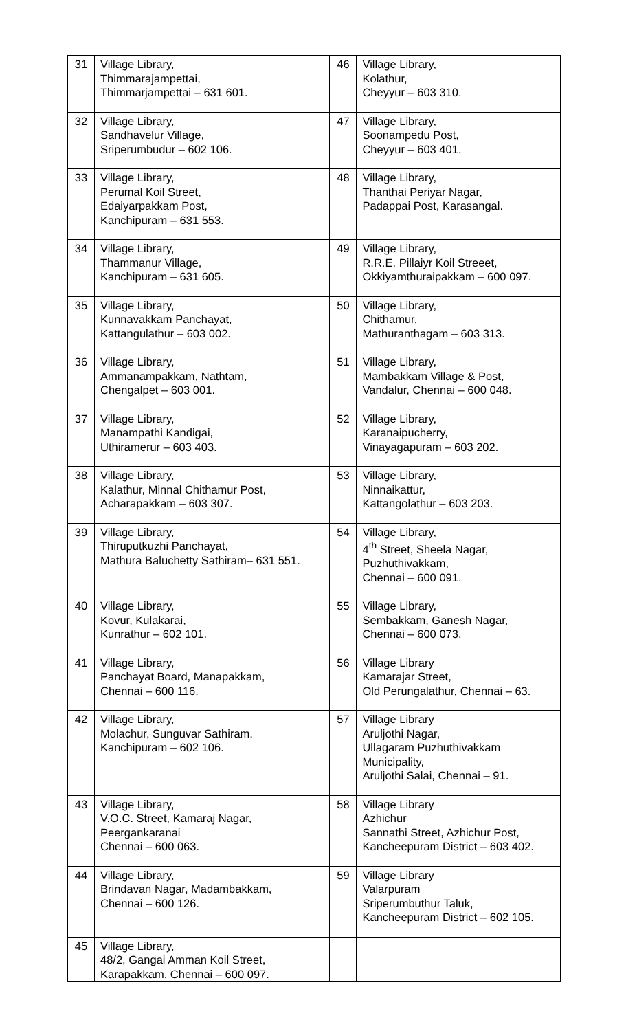| 31 | Village Library, Thimmarajampettai, Thimmarjampettai – 631 601. | 46 | Village Library, Kolathur, Cheyyur – 603 310. |
| 32 | Village Library, Sandhavelur Village, Sriperumbudur – 602 106. | 47 | Village Library, Soonampedu Post, Cheyyur – 603 401. |
| 33 | Village Library, Perumal Koil Street, Edaiyarpakkam Post, Kanchipuram – 631 553. | 48 | Village Library, Thanthai Periyar Nagar, Padappai Post, Karasangal. |
| 34 | Village Library, Thammanur Village, Kanchipuram – 631 605. | 49 | Village Library, R.R.E. Pillaiyr Koil Streeet, Okkiyamthuraipakkam – 600 097. |
| 35 | Village Library, Kunnavakkam Panchayat, Kattangulathur – 603 002. | 50 | Village Library, Chithamur, Mathuranthagam – 603 313. |
| 36 | Village Library, Ammanampakkam, Nathtam, Chengalpet – 603 001. | 51 | Village Library, Mambakkam Village & Post, Vandalur, Chennai – 600 048. |
| 37 | Village Library, Manampathi Kandigai, Uthiramerur – 603 403. | 52 | Village Library, Karanaipucherry, Vinayagapuram – 603 202. |
| 38 | Village Library, Kalathur, Minnal Chithamur Post, Acharapakkam – 603 307. | 53 | Village Library, Ninnaikattur, Kattangolathur – 603 203. |
| 39 | Village Library, Thiruputkuzhi Panchayat, Mathura Baluchetty Sathiram– 631 551. | 54 | Village Library, 4<sup>th</sup> Street, Sheela Nagar, Puzhuthivakkam, Chennai – 600 091. |
| 40 | Village Library, Kovur, Kulakarai, Kunrathur – 602 101. | 55 | Village Library, Sembakkam, Ganesh Nagar, Chennai – 600 073. |
| 41 | Village Library, Panchayat Board, Manapakkam, Chennai – 600 116. | 56 | Village Library Kamarajar Street, Old Perungalathur, Chennai – 63. |
| 42 | Village Library, Molachur, Sunguvar Sathiram, Kanchipuram – 602 106. | 57 | Village Library Aruljothi Nagar, Ullagaram Puzhuthivakkam Municipality, Aruljothi Salai, Chennai – 91. |
| 43 | Village Library, V.O.C. Street, Kamaraj Nagar, Peergankaranai Chennai – 600 063. | 58 | Village Library Azhichur Sannathi Street, Azhichur Post, Kancheepuram District – 603 402. |
| 44 | Village Library, Brindavan Nagar, Madambakkam, Chennai – 600 126. | 59 | Village Library Valarpuram Sriperumbuthur Taluk, Kancheepuram District – 602 105. |
| 45 | Village Library, 48/2, Gangai Amman Koil Street, Karapakkam, Chennai – 600 097. | | |